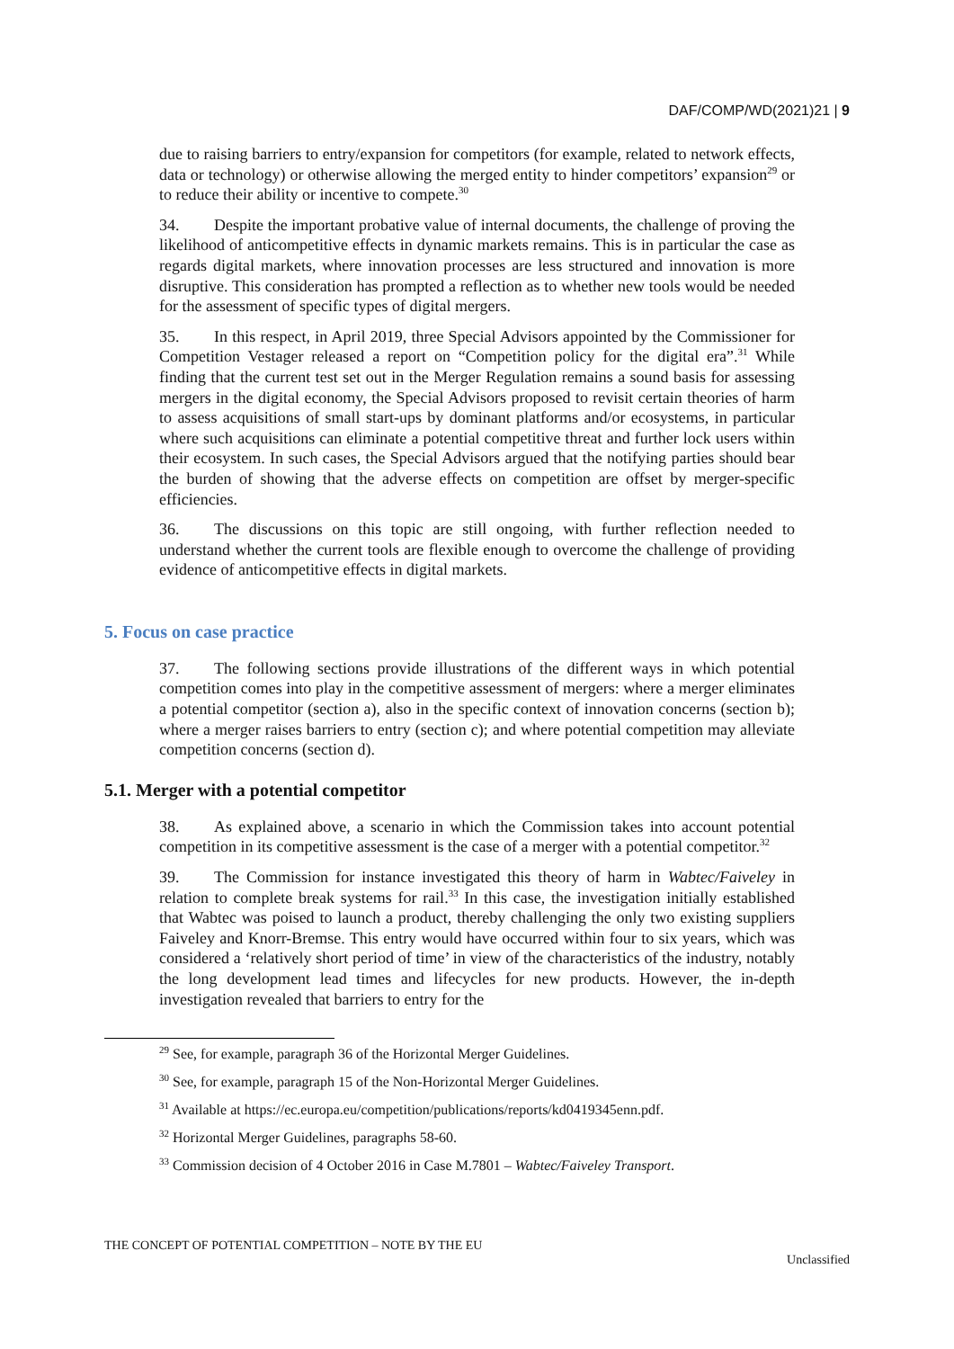DAF/COMP/WD(2021)21 | 9
due to raising barriers to entry/expansion for competitors (for example, related to network effects, data or technology) or otherwise allowing the merged entity to hinder competitors’ expansion<sup>29</sup> or to reduce their ability or incentive to compete.<sup>30</sup>
34. Despite the important probative value of internal documents, the challenge of proving the likelihood of anticompetitive effects in dynamic markets remains. This is in particular the case as regards digital markets, where innovation processes are less structured and innovation is more disruptive. This consideration has prompted a reflection as to whether new tools would be needed for the assessment of specific types of digital mergers.
35. In this respect, in April 2019, three Special Advisors appointed by the Commissioner for Competition Vestager released a report on “Competition policy for the digital era”.<sup>31</sup> While finding that the current test set out in the Merger Regulation remains a sound basis for assessing mergers in the digital economy, the Special Advisors proposed to revisit certain theories of harm to assess acquisitions of small start-ups by dominant platforms and/or ecosystems, in particular where such acquisitions can eliminate a potential competitive threat and further lock users within their ecosystem. In such cases, the Special Advisors argued that the notifying parties should bear the burden of showing that the adverse effects on competition are offset by merger-specific efficiencies.
36. The discussions on this topic are still ongoing, with further reflection needed to understand whether the current tools are flexible enough to overcome the challenge of providing evidence of anticompetitive effects in digital markets.
5. Focus on case practice
37. The following sections provide illustrations of the different ways in which potential competition comes into play in the competitive assessment of mergers: where a merger eliminates a potential competitor (section a), also in the specific context of innovation concerns (section b); where a merger raises barriers to entry (section c); and where potential competition may alleviate competition concerns (section d).
5.1. Merger with a potential competitor
38. As explained above, a scenario in which the Commission takes into account potential competition in its competitive assessment is the case of a merger with a potential competitor.<sup>32</sup>
39. The Commission for instance investigated this theory of harm in Wabtec/Faiveley in relation to complete break systems for rail.<sup>33</sup> In this case, the investigation initially established that Wabtec was poised to launch a product, thereby challenging the only two existing suppliers Faiveley and Knorr-Bremse. This entry would have occurred within four to six years, which was considered a ‘relatively short period of time’ in view of the characteristics of the industry, notably the long development lead times and lifecycles for new products. However, the in-depth investigation revealed that barriers to entry for the
<sup>29</sup> See, for example, paragraph 36 of the Horizontal Merger Guidelines.
<sup>30</sup> See, for example, paragraph 15 of the Non-Horizontal Merger Guidelines.
<sup>31</sup> Available at https://ec.europa.eu/competition/publications/reports/kd0419345enn.pdf.
<sup>32</sup> Horizontal Merger Guidelines, paragraphs 58-60.
<sup>33</sup> Commission decision of 4 October 2016 in Case M.7801 – Wabtec/Faiveley Transport.
THE CONCEPT OF POTENTIAL COMPETITION – NOTE BY THE EU
Unclassified